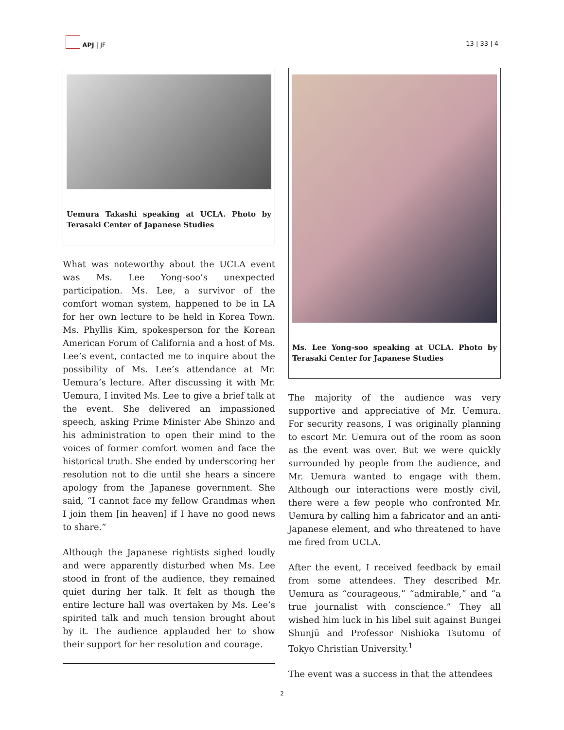APJ | JF
13 | 33 | 4
Uemura Takashi speaking at UCLA. Photo by Terasaki Center of Japanese Studies
What was noteworthy about the UCLA event was Ms. Lee Yong-soo’s unexpected participation. Ms. Lee, a survivor of the comfort woman system, happened to be in LA for her own lecture to be held in Korea Town. Ms. Phyllis Kim, spokesperson for the Korean American Forum of California and a host of Ms. Lee’s event, contacted me to inquire about the possibility of Ms. Lee’s attendance at Mr. Uemura’s lecture. After discussing it with Mr. Uemura, I invited Ms. Lee to give a brief talk at the event. She delivered an impassioned speech, asking Prime Minister Abe Shinzo and his administration to open their mind to the voices of former comfort women and face the historical truth. She ended by underscoring her resolution not to die until she hears a sincere apology from the Japanese government. She said, “I cannot face my fellow Grandmas when I join them [in heaven] if I have no good news to share.”
Although the Japanese rightists sighed loudly and were apparently disturbed when Ms. Lee stood in front of the audience, they remained quiet during her talk. It felt as though the entire lecture hall was overtaken by Ms. Lee’s spirited talk and much tension brought about by it. The audience applauded her to show their support for her resolution and courage.
Ms. Lee Yong-soo speaking at UCLA. Photo by Terasaki Center for Japanese Studies
The majority of the audience was very supportive and appreciative of Mr. Uemura. For security reasons, I was originally planning to escort Mr. Uemura out of the room as soon as the event was over. But we were quickly surrounded by people from the audience, and Mr. Uemura wanted to engage with them. Although our interactions were mostly civil, there were a few people who confronted Mr. Uemura by calling him a fabricator and an anti-Japanese element, and who threatened to have me fired from UCLA.
After the event, I received feedback by email from some attendees. They described Mr. Uemura as “courageous,” “admirable,” and “a true journalist with conscience.” They all wished him luck in his libel suit against Bungei Shunjū and Professor Nishioka Tsutomu of Tokyo Christian University.<sup>1</sup>
The event was a success in that the attendees
2